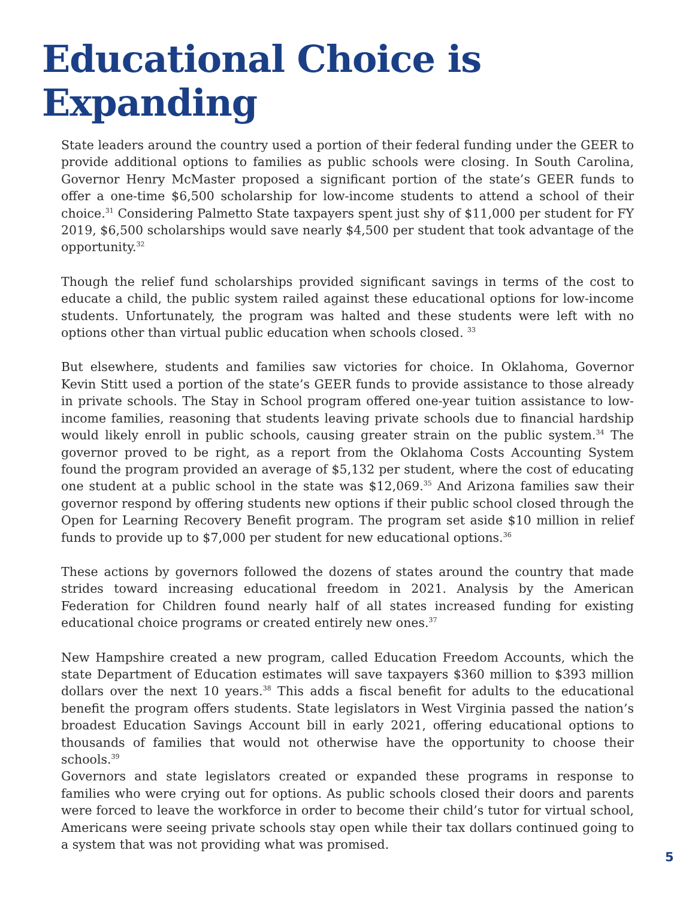Educational Choice is Expanding
State leaders around the country used a portion of their federal funding under the GEER to provide additional options to families as public schools were closing. In South Carolina, Governor Henry McMaster proposed a significant portion of the state’s GEER funds to offer a one-time $6,500 scholarship for low-income students to attend a school of their choice.<sup>31</sup> Considering Palmetto State taxpayers spent just shy of $11,000 per student for FY 2019, $6,500 scholarships would save nearly $4,500 per student that took advantage of the opportunity.<sup>32</sup>
Though the relief fund scholarships provided significant savings in terms of the cost to educate a child, the public system railed against these educational options for low-income students. Unfortunately, the program was halted and these students were left with no options other than virtual public education when schools closed. <sup>33</sup>
But elsewhere, students and families saw victories for choice. In Oklahoma, Governor Kevin Stitt used a portion of the state’s GEER funds to provide assistance to those already in private schools. The Stay in School program offered one-year tuition assistance to low-income families, reasoning that students leaving private schools due to financial hardship would likely enroll in public schools, causing greater strain on the public system.<sup>34</sup> The governor proved to be right, as a report from the Oklahoma Costs Accounting System found the program provided an average of $5,132 per student, where the cost of educating one student at a public school in the state was $12,069.<sup>35</sup> And Arizona families saw their governor respond by offering students new options if their public school closed through the Open for Learning Recovery Benefit program. The program set aside $10 million in relief funds to provide up to $7,000 per student for new educational options.<sup>36</sup>
These actions by governors followed the dozens of states around the country that made strides toward increasing educational freedom in 2021. Analysis by the American Federation for Children found nearly half of all states increased funding for existing educational choice programs or created entirely new ones.<sup>37</sup>
New Hampshire created a new program, called Education Freedom Accounts, which the state Department of Education estimates will save taxpayers $360 million to $393 million dollars over the next 10 years.<sup>38</sup> This adds a fiscal benefit for adults to the educational benefit the program offers students. State legislators in West Virginia passed the nation’s broadest Education Savings Account bill in early 2021, offering educational options to thousands of families that would not otherwise have the opportunity to choose their schools.<sup>39</sup>
Governors and state legislators created or expanded these programs in response to families who were crying out for options. As public schools closed their doors and parents were forced to leave the workforce in order to become their child’s tutor for virtual school, Americans were seeing private schools stay open while their tax dollars continued going to a system that was not providing what was promised.
5